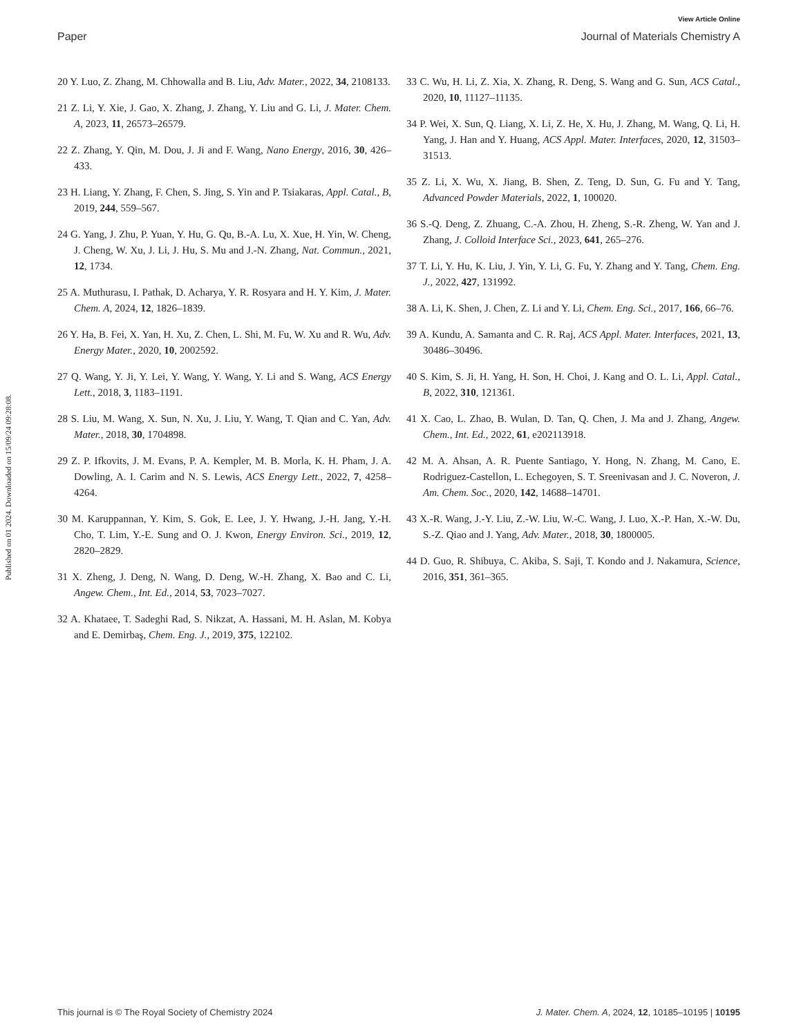View Article Online
Paper Journal of Materials Chemistry A
Published on 01 2024. Downloaded on 15/09/24 09:28:08.
20 Y. Luo, Z. Zhang, M. Chhowalla and B. Liu, Adv. Mater., 2022, 34, 2108133.
21 Z. Li, Y. Xie, J. Gao, X. Zhang, J. Zhang, Y. Liu and G. Li, J. Mater. Chem. A, 2023, 11, 26573–26579.
22 Z. Zhang, Y. Qin, M. Dou, J. Ji and F. Wang, Nano Energy, 2016, 30, 426–433.
23 H. Liang, Y. Zhang, F. Chen, S. Jing, S. Yin and P. Tsiakaras, Appl. Catal., B, 2019, 244, 559–567.
24 G. Yang, J. Zhu, P. Yuan, Y. Hu, G. Qu, B.-A. Lu, X. Xue, H. Yin, W. Cheng, J. Cheng, W. Xu, J. Li, J. Hu, S. Mu and J.-N. Zhang, Nat. Commun., 2021, 12, 1734.
25 A. Muthurasu, I. Pathak, D. Acharya, Y. R. Rosyara and H. Y. Kim, J. Mater. Chem. A, 2024, 12, 1826–1839.
26 Y. Ha, B. Fei, X. Yan, H. Xu, Z. Chen, L. Shi, M. Fu, W. Xu and R. Wu, Adv. Energy Mater., 2020, 10, 2002592.
27 Q. Wang, Y. Ji, Y. Lei, Y. Wang, Y. Wang, Y. Li and S. Wang, ACS Energy Lett., 2018, 3, 1183–1191.
28 S. Liu, M. Wang, X. Sun, N. Xu, J. Liu, Y. Wang, T. Qian and C. Yan, Adv. Mater., 2018, 30, 1704898.
29 Z. P. Ifkovits, J. M. Evans, P. A. Kempler, M. B. Morla, K. H. Pham, J. A. Dowling, A. I. Carim and N. S. Lewis, ACS Energy Lett., 2022, 7, 4258–4264.
30 M. Karuppannan, Y. Kim, S. Gok, E. Lee, J. Y. Hwang, J.-H. Jang, Y.-H. Cho, T. Lim, Y.-E. Sung and O. J. Kwon, Energy Environ. Sci., 2019, 12, 2820–2829.
31 X. Zheng, J. Deng, N. Wang, D. Deng, W.-H. Zhang, X. Bao and C. Li, Angew. Chem., Int. Ed., 2014, 53, 7023–7027.
32 A. Khataee, T. Sadeghi Rad, S. Nikzat, A. Hassani, M. H. Aslan, M. Kobya and E. Demirbaş, Chem. Eng. J., 2019, 375, 122102.
33 C. Wu, H. Li, Z. Xia, X. Zhang, R. Deng, S. Wang and G. Sun, ACS Catal., 2020, 10, 11127–11135.
34 P. Wei, X. Sun, Q. Liang, X. Li, Z. He, X. Hu, J. Zhang, M. Wang, Q. Li, H. Yang, J. Han and Y. Huang, ACS Appl. Mater. Interfaces, 2020, 12, 31503–31513.
35 Z. Li, X. Wu, X. Jiang, B. Shen, Z. Teng, D. Sun, G. Fu and Y. Tang, Advanced Powder Materials, 2022, 1, 100020.
36 S.-Q. Deng, Z. Zhuang, C.-A. Zhou, H. Zheng, S.-R. Zheng, W. Yan and J. Zhang, J. Colloid Interface Sci., 2023, 641, 265–276.
37 T. Li, Y. Hu, K. Liu, J. Yin, Y. Li, G. Fu, Y. Zhang and Y. Tang, Chem. Eng. J., 2022, 427, 131992.
38 A. Li, K. Shen, J. Chen, Z. Li and Y. Li, Chem. Eng. Sci., 2017, 166, 66–76.
39 A. Kundu, A. Samanta and C. R. Raj, ACS Appl. Mater. Interfaces, 2021, 13, 30486–30496.
40 S. Kim, S. Ji, H. Yang, H. Son, H. Choi, J. Kang and O. L. Li, Appl. Catal., B, 2022, 310, 121361.
41 X. Cao, L. Zhao, B. Wulan, D. Tan, Q. Chen, J. Ma and J. Zhang, Angew. Chem., Int. Ed., 2022, 61, e202113918.
42 M. A. Ahsan, A. R. Puente Santiago, Y. Hong, N. Zhang, M. Cano, E. Rodriguez-Castellon, L. Echegoyen, S. T. Sreenivasan and J. C. Noveron, J. Am. Chem. Soc., 2020, 142, 14688–14701.
43 X.-R. Wang, J.-Y. Liu, Z.-W. Liu, W.-C. Wang, J. Luo, X.-P. Han, X.-W. Du, S.-Z. Qiao and J. Yang, Adv. Mater., 2018, 30, 1800005.
44 D. Guo, R. Shibuya, C. Akiba, S. Saji, T. Kondo and J. Nakamura, Science, 2016, 351, 361–365.
This journal is © The Royal Society of Chemistry 2024 J. Mater. Chem. A, 2024, 12, 10185–10195 | 10195